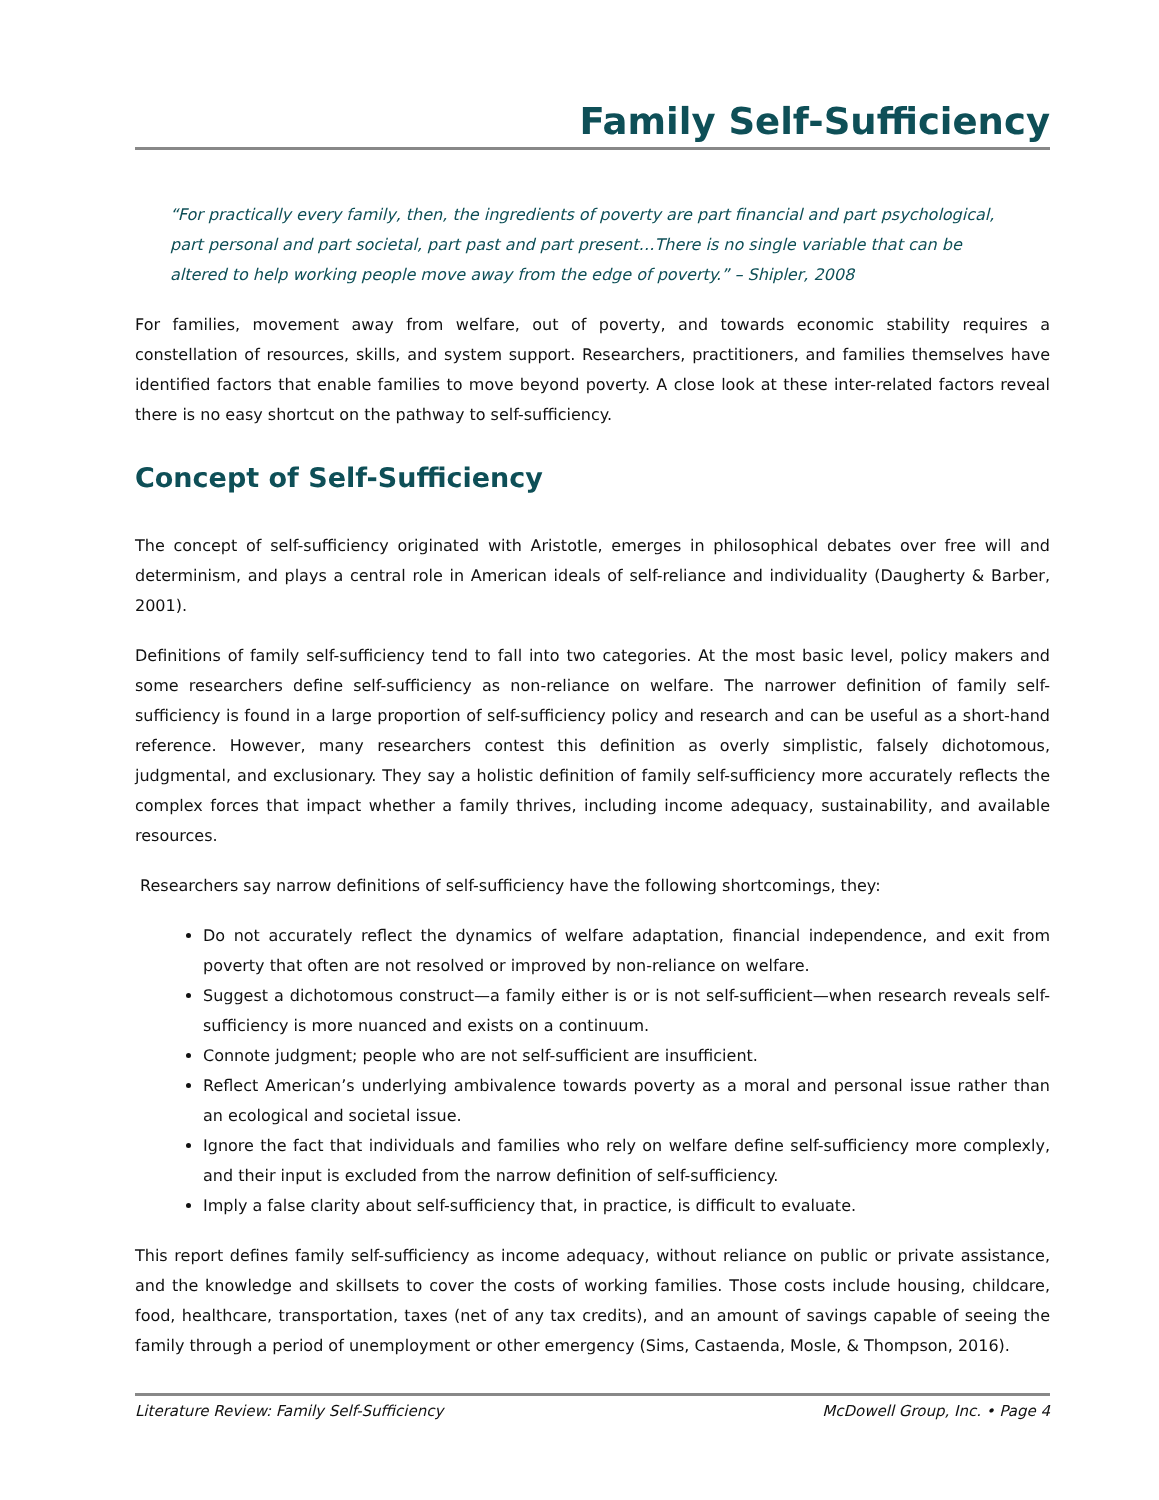Family Self-Sufficiency
“For practically every family, then, the ingredients of poverty are part financial and part psychological, part personal and part societal, part past and part present…There is no single variable that can be altered to help working people move away from the edge of poverty.” – Shipler, 2008
For families, movement away from welfare, out of poverty, and towards economic stability requires a constellation of resources, skills, and system support. Researchers, practitioners, and families themselves have identified factors that enable families to move beyond poverty. A close look at these inter-related factors reveal there is no easy shortcut on the pathway to self-sufficiency.
Concept of Self-Sufficiency
The concept of self-sufficiency originated with Aristotle, emerges in philosophical debates over free will and determinism, and plays a central role in American ideals of self-reliance and individuality (Daugherty & Barber, 2001).
Definitions of family self-sufficiency tend to fall into two categories. At the most basic level, policy makers and some researchers define self-sufficiency as non-reliance on welfare. The narrower definition of family self-sufficiency is found in a large proportion of self-sufficiency policy and research and can be useful as a short-hand reference. However, many researchers contest this definition as overly simplistic, falsely dichotomous, judgmental, and exclusionary. They say a holistic definition of family self-sufficiency more accurately reflects the complex forces that impact whether a family thrives, including income adequacy, sustainability, and available resources.
Researchers say narrow definitions of self-sufficiency have the following shortcomings, they:
Do not accurately reflect the dynamics of welfare adaptation, financial independence, and exit from poverty that often are not resolved or improved by non-reliance on welfare.
Suggest a dichotomous construct—a family either is or is not self-sufficient—when research reveals self-sufficiency is more nuanced and exists on a continuum.
Connote judgment; people who are not self-sufficient are insufficient.
Reflect American’s underlying ambivalence towards poverty as a moral and personal issue rather than an ecological and societal issue.
Ignore the fact that individuals and families who rely on welfare define self-sufficiency more complexly, and their input is excluded from the narrow definition of self-sufficiency.
Imply a false clarity about self-sufficiency that, in practice, is difficult to evaluate.
This report defines family self-sufficiency as income adequacy, without reliance on public or private assistance, and the knowledge and skillsets to cover the costs of working families. Those costs include housing, childcare, food, healthcare, transportation, taxes (net of any tax credits), and an amount of savings capable of seeing the family through a period of unemployment or other emergency (Sims, Castaenda, Mosle, & Thompson, 2016).
Literature Review: Family Self-Sufficiency McDowell Group, Inc. • Page 4